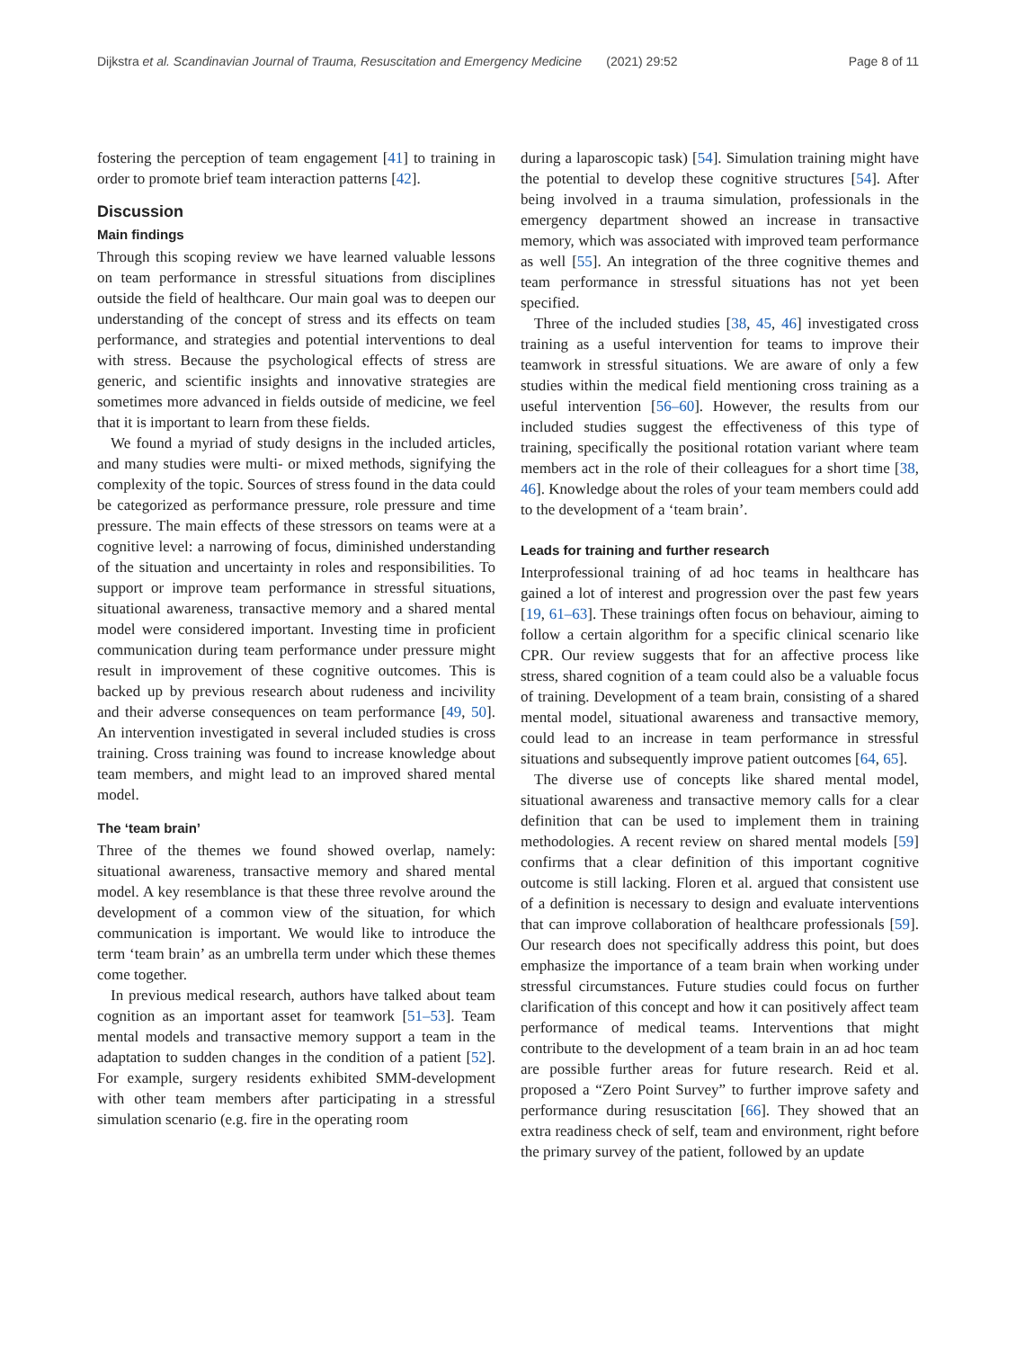Dijkstra et al. Scandinavian Journal of Trauma, Resuscitation and Emergency Medicine (2021) 29:52 Page 8 of 11
fostering the perception of team engagement [41] to training in order to promote brief team interaction patterns [42].
Discussion
Main findings
Through this scoping review we have learned valuable lessons on team performance in stressful situations from disciplines outside the field of healthcare. Our main goal was to deepen our understanding of the concept of stress and its effects on team performance, and strategies and potential interventions to deal with stress. Because the psychological effects of stress are generic, and scientific insights and innovative strategies are sometimes more advanced in fields outside of medicine, we feel that it is important to learn from these fields.
We found a myriad of study designs in the included articles, and many studies were multi- or mixed methods, signifying the complexity of the topic. Sources of stress found in the data could be categorized as performance pressure, role pressure and time pressure. The main effects of these stressors on teams were at a cognitive level: a narrowing of focus, diminished understanding of the situation and uncertainty in roles and responsibilities. To support or improve team performance in stressful situations, situational awareness, transactive memory and a shared mental model were considered important. Investing time in proficient communication during team performance under pressure might result in improvement of these cognitive outcomes. This is backed up by previous research about rudeness and incivility and their adverse consequences on team performance [49, 50]. An intervention investigated in several included studies is cross training. Cross training was found to increase knowledge about team members, and might lead to an improved shared mental model.
The ‘team brain’
Three of the themes we found showed overlap, namely: situational awareness, transactive memory and shared mental model. A key resemblance is that these three revolve around the development of a common view of the situation, for which communication is important. We would like to introduce the term ‘team brain’ as an umbrella term under which these themes come together.
In previous medical research, authors have talked about team cognition as an important asset for teamwork [51–53]. Team mental models and transactive memory support a team in the adaptation to sudden changes in the condition of a patient [52]. For example, surgery residents exhibited SMM-development with other team members after participating in a stressful simulation scenario (e.g. fire in the operating room
during a laparoscopic task) [54]. Simulation training might have the potential to develop these cognitive structures [54]. After being involved in a trauma simulation, professionals in the emergency department showed an increase in transactive memory, which was associated with improved team performance as well [55]. An integration of the three cognitive themes and team performance in stressful situations has not yet been specified.
Three of the included studies [38, 45, 46] investigated cross training as a useful intervention for teams to improve their teamwork in stressful situations. We are aware of only a few studies within the medical field mentioning cross training as a useful intervention [56–60]. However, the results from our included studies suggest the effectiveness of this type of training, specifically the positional rotation variant where team members act in the role of their colleagues for a short time [38, 46]. Knowledge about the roles of your team members could add to the development of a ‘team brain’.
Leads for training and further research
Interprofessional training of ad hoc teams in healthcare has gained a lot of interest and progression over the past few years [19, 61–63]. These trainings often focus on behaviour, aiming to follow a certain algorithm for a specific clinical scenario like CPR. Our review suggests that for an affective process like stress, shared cognition of a team could also be a valuable focus of training. Development of a team brain, consisting of a shared mental model, situational awareness and transactive memory, could lead to an increase in team performance in stressful situations and subsequently improve patient outcomes [64, 65].
The diverse use of concepts like shared mental model, situational awareness and transactive memory calls for a clear definition that can be used to implement them in training methodologies. A recent review on shared mental models [59] confirms that a clear definition of this important cognitive outcome is still lacking. Floren et al. argued that consistent use of a definition is necessary to design and evaluate interventions that can improve collaboration of healthcare professionals [59]. Our research does not specifically address this point, but does emphasize the importance of a team brain when working under stressful circumstances. Future studies could focus on further clarification of this concept and how it can positively affect team performance of medical teams. Interventions that might contribute to the development of a team brain in an ad hoc team are possible further areas for future research. Reid et al. proposed a “Zero Point Survey” to further improve safety and performance during resuscitation [66]. They showed that an extra readiness check of self, team and environment, right before the primary survey of the patient, followed by an update